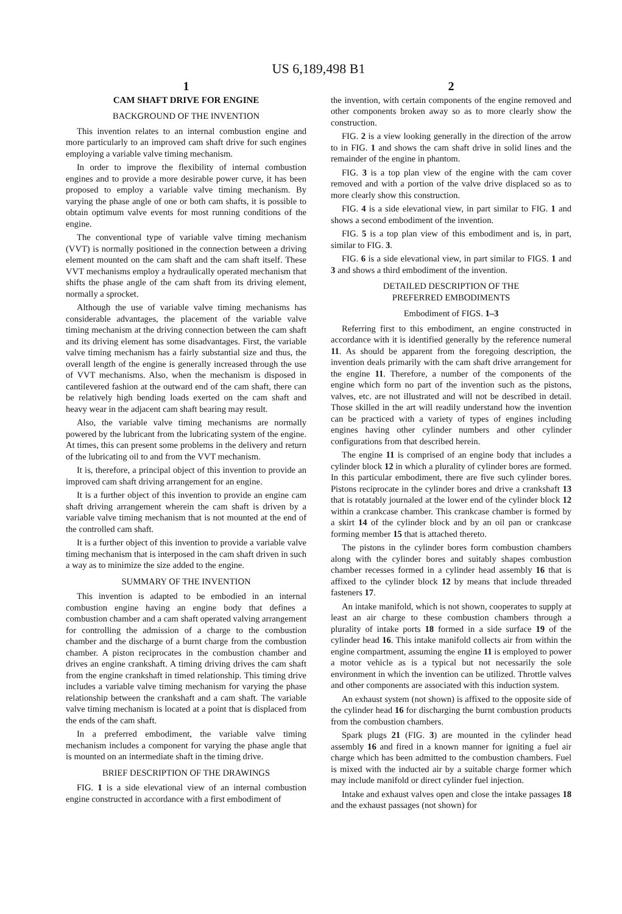US 6,189,498 B1
1
CAM SHAFT DRIVE FOR ENGINE
BACKGROUND OF THE INVENTION
This invention relates to an internal combustion engine and more particularly to an improved cam shaft drive for such engines employing a variable valve timing mechanism.
In order to improve the flexibility of internal combustion engines and to provide a more desirable power curve, it has been proposed to employ a variable valve timing mechanism. By varying the phase angle of one or both cam shafts, it is possible to obtain optimum valve events for most running conditions of the engine.
The conventional type of variable valve timing mechanism (VVT) is normally positioned in the connection between a driving element mounted on the cam shaft and the cam shaft itself. These VVT mechanisms employ a hydraulically operated mechanism that shifts the phase angle of the cam shaft from its driving element, normally a sprocket.
Although the use of variable valve timing mechanisms has considerable advantages, the placement of the variable valve timing mechanism at the driving connection between the cam shaft and its driving element has some disadvantages. First, the variable valve timing mechanism has a fairly substantial size and thus, the overall length of the engine is generally increased through the use of VVT mechanisms. Also, when the mechanism is disposed in cantilevered fashion at the outward end of the cam shaft, there can be relatively high bending loads exerted on the cam shaft and heavy wear in the adjacent cam shaft bearing may result.
Also, the variable valve timing mechanisms are normally powered by the lubricant from the lubricating system of the engine. At times, this can present some problems in the delivery and return of the lubricating oil to and from the VVT mechanism.
It is, therefore, a principal object of this invention to provide an improved cam shaft driving arrangement for an engine.
It is a further object of this invention to provide an engine cam shaft driving arrangement wherein the cam shaft is driven by a variable valve timing mechanism that is not mounted at the end of the controlled cam shaft.
It is a further object of this invention to provide a variable valve timing mechanism that is interposed in the cam shaft driven in such a way as to minimize the size added to the engine.
SUMMARY OF THE INVENTION
This invention is adapted to be embodied in an internal combustion engine having an engine body that defines a combustion chamber and a cam shaft operated valving arrangement for controlling the admission of a charge to the combustion chamber and the discharge of a burnt charge from the combustion chamber. A piston reciprocates in the combustion chamber and drives an engine crankshaft. A timing driving drives the cam shaft from the engine crankshaft in timed relationship. This timing drive includes a variable valve timing mechanism for varying the phase relationship between the crankshaft and a cam shaft. The variable valve timing mechanism is located at a point that is displaced from the ends of the cam shaft.
In a preferred embodiment, the variable valve timing mechanism includes a component for varying the phase angle that is mounted on an intermediate shaft in the timing drive.
BRIEF DESCRIPTION OF THE DRAWINGS
FIG. 1 is a side elevational view of an internal combustion engine constructed in accordance with a first embodiment of
2
the invention, with certain components of the engine removed and other components broken away so as to more clearly show the construction.
FIG. 2 is a view looking generally in the direction of the arrow to in FIG. 1 and shows the cam shaft drive in solid lines and the remainder of the engine in phantom.
FIG. 3 is a top plan view of the engine with the cam cover removed and with a portion of the valve drive displaced so as to more clearly show this construction.
FIG. 4 is a side elevational view, in part similar to FIG. 1 and shows a second embodiment of the invention.
FIG. 5 is a top plan view of this embodiment and is, in part, similar to FIG. 3.
FIG. 6 is a side elevational view, in part similar to FIGS. 1 and 3 and shows a third embodiment of the invention.
DETAILED DESCRIPTION OF THE
PREFERRED EMBODIMENTS
Embodiment of FIGS. 1–3
Referring first to this embodiment, an engine constructed in accordance with it is identified generally by the reference numeral 11. As should be apparent from the foregoing description, the invention deals primarily with the cam shaft drive arrangement for the engine 11. Therefore, a number of the components of the engine which form no part of the invention such as the pistons, valves, etc. are not illustrated and will not be described in detail. Those skilled in the art will readily understand how the invention can be practiced with a variety of types of engines including engines having other cylinder numbers and other cylinder configurations from that described herein.
The engine 11 is comprised of an engine body that includes a cylinder block 12 in which a plurality of cylinder bores are formed. In this particular embodiment, there are five such cylinder bores. Pistons reciprocate in the cylinder bores and drive a crankshaft 13 that is rotatably journaled at the lower end of the cylinder block 12 within a crankcase chamber. This crankcase chamber is formed by a skirt 14 of the cylinder block and by an oil pan or crankcase forming member 15 that is attached thereto.
The pistons in the cylinder bores form combustion chambers along with the cylinder bores and suitably shapes combustion chamber recesses formed in a cylinder head assembly 16 that is affixed to the cylinder block 12 by means that include threaded fasteners 17.
An intake manifold, which is not shown, cooperates to supply at least an air charge to these combustion chambers through a plurality of intake ports 18 formed in a side surface 19 of the cylinder head 16. This intake manifold collects air from within the engine compartment, assuming the engine 11 is employed to power a motor vehicle as is a typical but not necessarily the sole environment in which the invention can be utilized. Throttle valves and other components are associated with this induction system.
An exhaust system (not shown) is affixed to the opposite side of the cylinder head 16 for discharging the burnt combustion products from the combustion chambers.
Spark plugs 21 (FIG. 3) are mounted in the cylinder head assembly 16 and fired in a known manner for igniting a fuel air charge which has been admitted to the combustion chambers. Fuel is mixed with the inducted air by a suitable charge former which may include manifold or direct cylinder fuel injection.
Intake and exhaust valves open and close the intake passages 18 and the exhaust passages (not shown) for